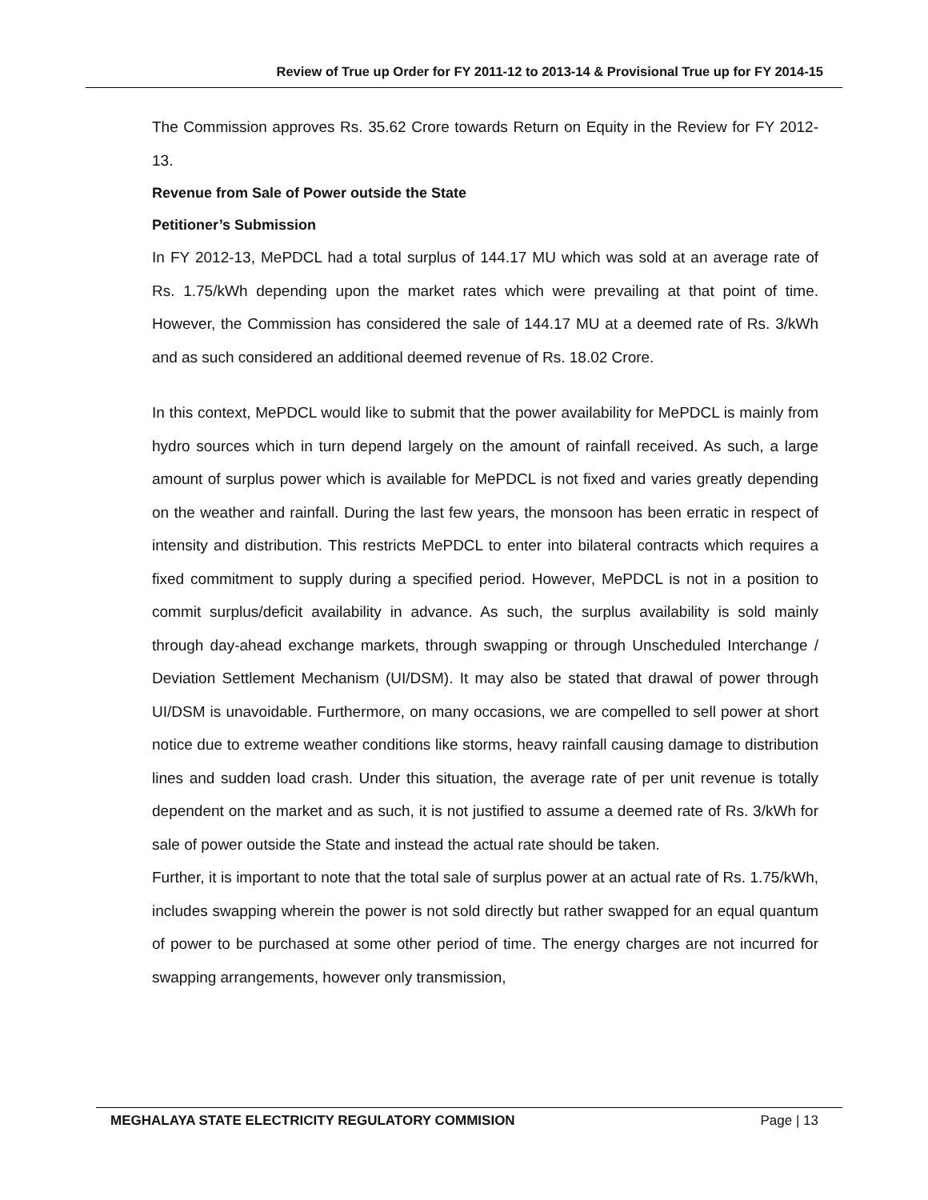Review of True up Order for FY 2011-12 to 2013-14 & Provisional True up for FY 2014-15
The Commission approves Rs. 35.62 Crore towards Return on Equity in the Review for FY 2012-13.
Revenue from Sale of Power outside the State
Petitioner’s Submission
In FY 2012-13, MePDCL had a total surplus of 144.17 MU which was sold at an average rate of Rs. 1.75/kWh depending upon the market rates which were prevailing at that point of time. However, the Commission has considered the sale of 144.17 MU at a deemed rate of Rs. 3/kWh and as such considered an additional deemed revenue of Rs. 18.02 Crore.
In this context, MePDCL would like to submit that the power availability for MePDCL is mainly from hydro sources which in turn depend largely on the amount of rainfall received. As such, a large amount of surplus power which is available for MePDCL is not fixed and varies greatly depending on the weather and rainfall. During the last few years, the monsoon has been erratic in respect of intensity and distribution. This restricts MePDCL to enter into bilateral contracts which requires a fixed commitment to supply during a specified period. However, MePDCL is not in a position to commit surplus/deficit availability in advance. As such, the surplus availability is sold mainly through day-ahead exchange markets, through swapping or through Unscheduled Interchange / Deviation Settlement Mechanism (UI/DSM). It may also be stated that drawal of power through UI/DSM is unavoidable. Furthermore, on many occasions, we are compelled to sell power at short notice due to extreme weather conditions like storms, heavy rainfall causing damage to distribution lines and sudden load crash. Under this situation, the average rate of per unit revenue is totally dependent on the market and as such, it is not justified to assume a deemed rate of Rs. 3/kWh for sale of power outside the State and instead the actual rate should be taken.
Further, it is important to note that the total sale of surplus power at an actual rate of Rs. 1.75/kWh, includes swapping wherein the power is not sold directly but rather swapped for an equal quantum of power to be purchased at some other period of time. The energy charges are not incurred for swapping arrangements, however only transmission,
MEGHALAYA STATE ELECTRICITY REGULATORY COMMISION Page | 13